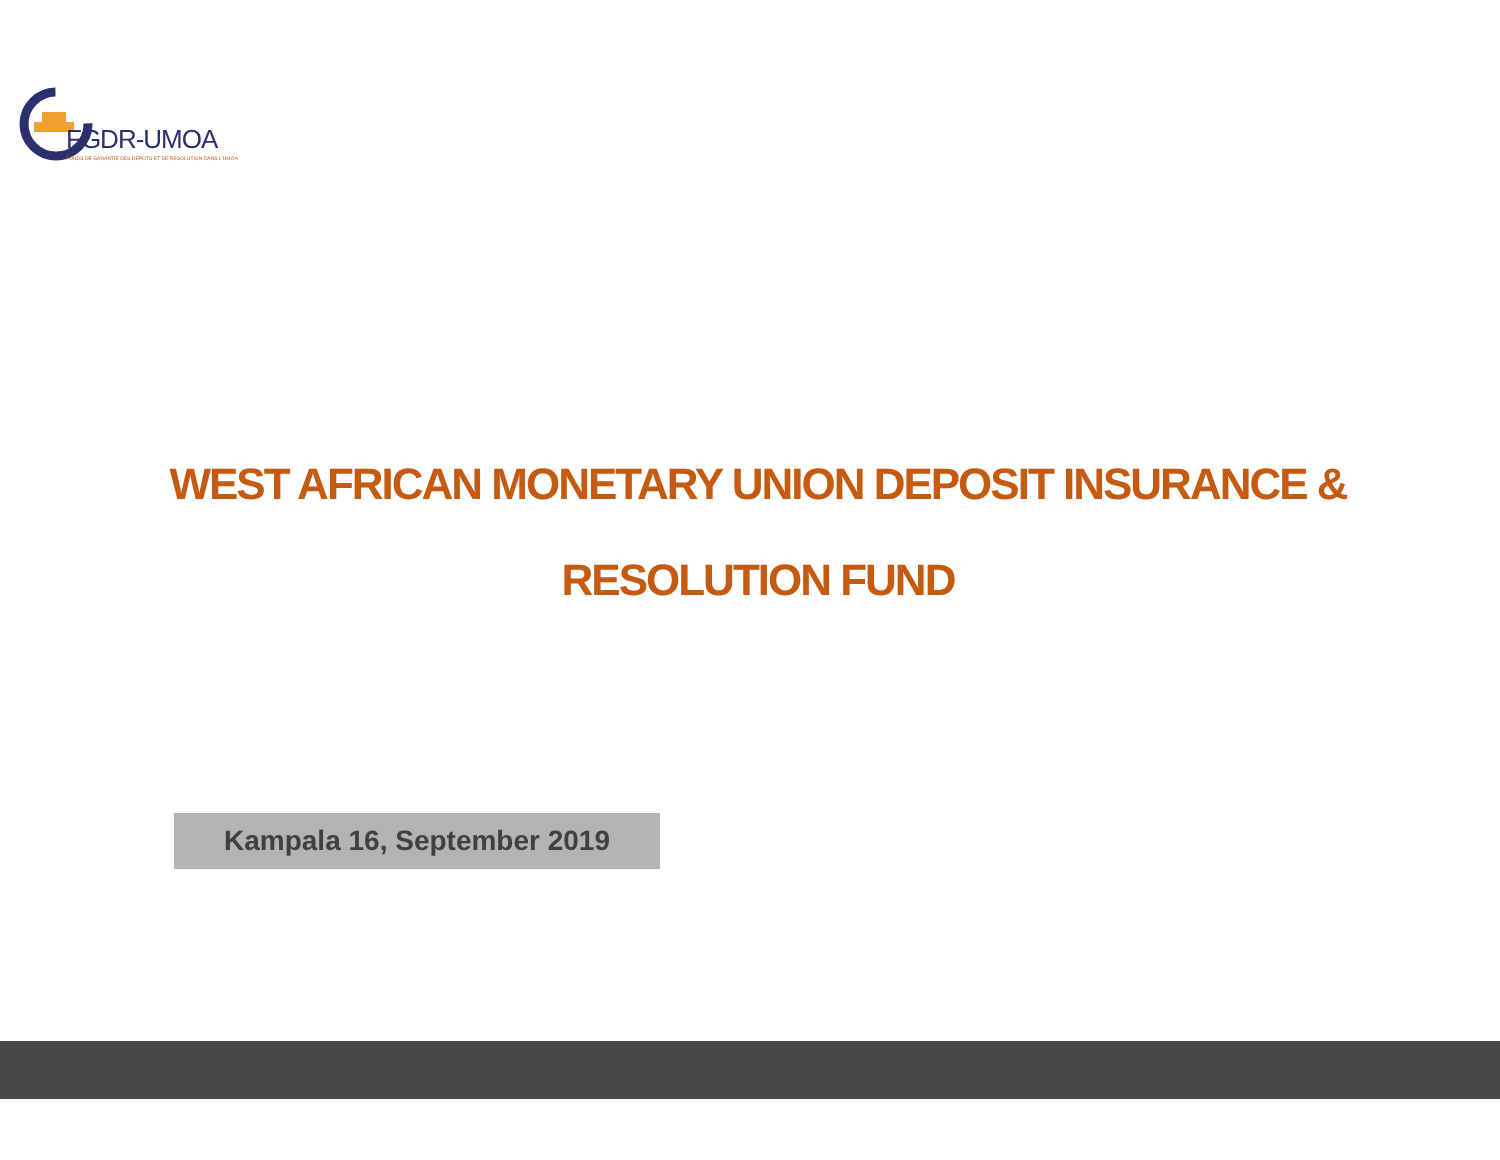FGDR-UMOA
FONDS DE GARANTIE DES DEPOTS ET DE RESOLUTION DANS L'UMOA
WEST AFRICAN MONETARY UNION DEPOSIT INSURANCE &
RESOLUTION FUND
Kampala 16, September 2019